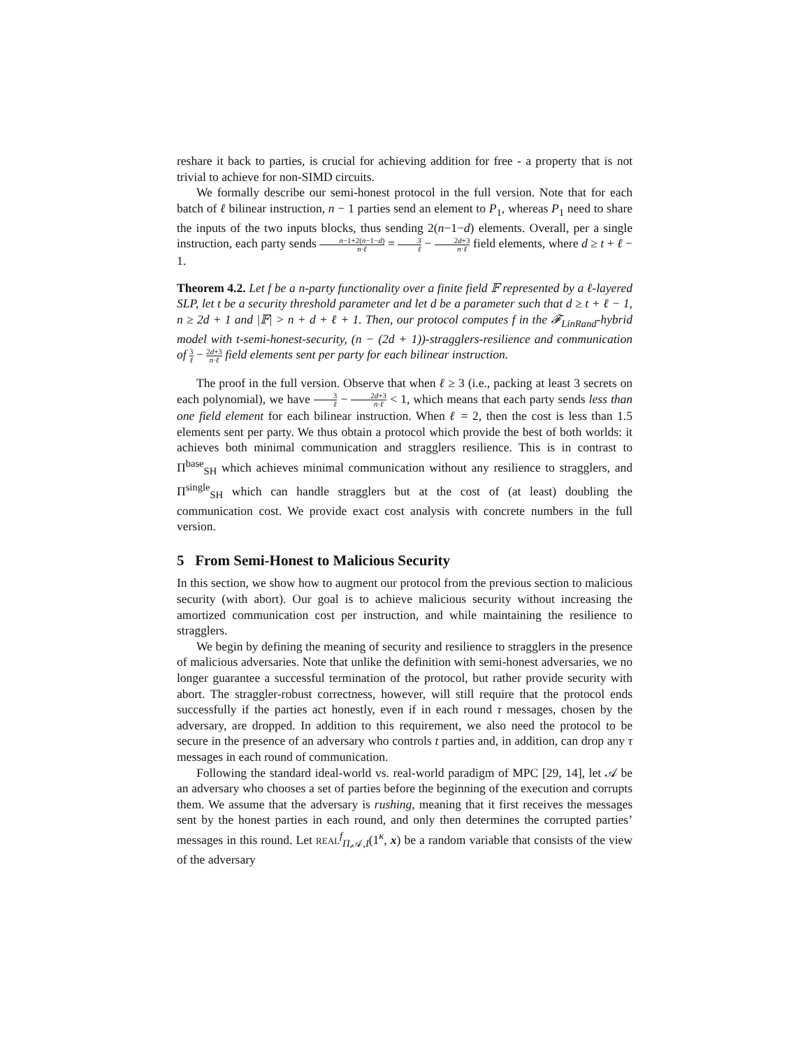reshare it back to parties, is crucial for achieving addition for free - a property that is not trivial to achieve for non-SIMD circuits.
We formally describe our semi-honest protocol in the full version. Note that for each batch of ℓ bilinear instruction, n − 1 parties send an element to P<sub>1</sub>, whereas P<sub>1</sub> need to share the inputs of the two inputs blocks, thus sending 2(n−1−d) elements. Overall, per a single instruction, each party sends n−1+2(n−1−d) n·ℓ = 3 ℓ − 2d+3 n·ℓ field elements, where d ≥ t + ℓ − 1.
Theorem 4.2. Let f be a n-party functionality over a finite field 𝔽 represented by a ℓ-layered SLP, let t be a security threshold parameter and let d be a parameter such that d ≥ t + ℓ − 1, n ≥ 2d + 1 and |𝔽| > n + d + ℓ + 1. Then, our protocol computes f in the 𝓕<sub>LinRand</sub>-hybrid model with t-semi-honest-security, (n − (2d + 1))-stragglers-resilience and communication of 3 ℓ − 2d+3 n·ℓ field elements sent per party for each bilinear instruction.
The proof in the full version. Observe that when ℓ ≥ 3 (i.e., packing at least 3 secrets on each polynomial), we have 3 ℓ − 2d+3 n·ℓ < 1, which means that each party sends less than one field element for each bilinear instruction. When ℓ = 2, then the cost is less than 1.5 elements sent per party. We thus obtain a protocol which provide the best of both worlds: it achieves both minimal communication and stragglers resilience. This is in contrast to Π<sup>base</sup><sub>SH</sub> which achieves minimal communication without any resilience to stragglers, and Π<sup>single</sup><sub>SH</sub> which can handle stragglers but at the cost of (at least) doubling the communication cost. We provide exact cost analysis with concrete numbers in the full version.
5 From Semi-Honest to Malicious Security
In this section, we show how to augment our protocol from the previous section to malicious security (with abort). Our goal is to achieve malicious security without increasing the amortized communication cost per instruction, and while maintaining the resilience to stragglers.
We begin by defining the meaning of security and resilience to stragglers in the presence of malicious adversaries. Note that unlike the definition with semi-honest adversaries, we no longer guarantee a successful termination of the protocol, but rather provide security with abort. The straggler-robust correctness, however, will still require that the protocol ends successfully if the parties act honestly, even if in each round τ messages, chosen by the adversary, are dropped. In addition to this requirement, we also need the protocol to be secure in the presence of an adversary who controls t parties and, in addition, can drop any τ messages in each round of communication.
Following the standard ideal-world vs. real-world paradigm of MPC [29, 14], let 𝒜 be an adversary who chooses a set of parties before the beginning of the execution and corrupts them. We assume that the adversary is rushing, meaning that it first receives the messages sent by the honest parties in each round, and only then determines the corrupted parties’ messages in this round. Let REAL<sup>f</sup><sub>Π,𝒜,I</sub>(1<sup>κ</sup>, x) be a random variable that consists of the view of the adversary